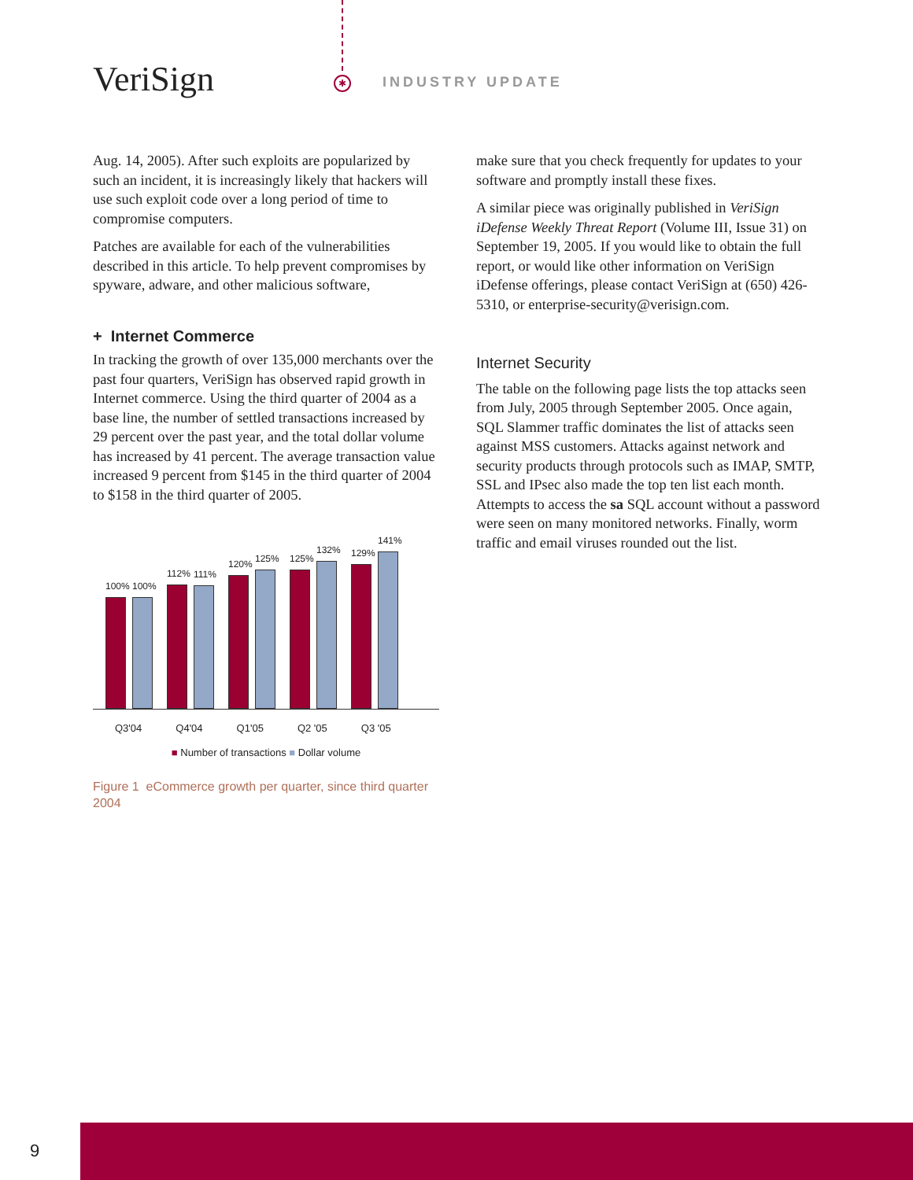VeriSign ✱ INDUSTRY UPDATE
Aug. 14, 2005). After such exploits are popularized by such an incident, it is increasingly likely that hackers will use such exploit code over a long period of time to compromise computers.
Patches are available for each of the vulnerabilities described in this article. To help prevent compromises by spyware, adware, and other malicious software,
+ Internet Commerce
In tracking the growth of over 135,000 merchants over the past four quarters, VeriSign has observed rapid growth in Internet commerce. Using the third quarter of 2004 as a base line, the number of settled transactions increased by 29 percent over the past year, and the total dollar volume has increased by 41 percent. The average transaction value increased 9 percent from $145 in the third quarter of 2004 to $158 in the third quarter of 2005.
100%
100%
112%
111%
120%
125%
125%
132%
129%
141%
Q3'04 Q4'04 Q1'05 Q2 '05 Q3 '05
■ Number of transactions ■ Dollar volume
Figure 1 eCommerce growth per quarter, since third quarter 2004
make sure that you check frequently for updates to your software and promptly install these fixes.
A similar piece was originally published in VeriSign iDefense Weekly Threat Report (Volume III, Issue 31) on September 19, 2005. If you would like to obtain the full report, or would like other information on VeriSign iDefense offerings, please contact VeriSign at (650) 426-5310, or enterprise-security@verisign.com.
Internet Security
The table on the following page lists the top attacks seen from July, 2005 through September 2005. Once again, SQL Slammer traffic dominates the list of attacks seen against MSS customers. Attacks against network and security products through protocols such as IMAP, SMTP, SSL and IPsec also made the top ten list each month. Attempts to access the sa SQL account without a password were seen on many monitored networks. Finally, worm traffic and email viruses rounded out the list.
9